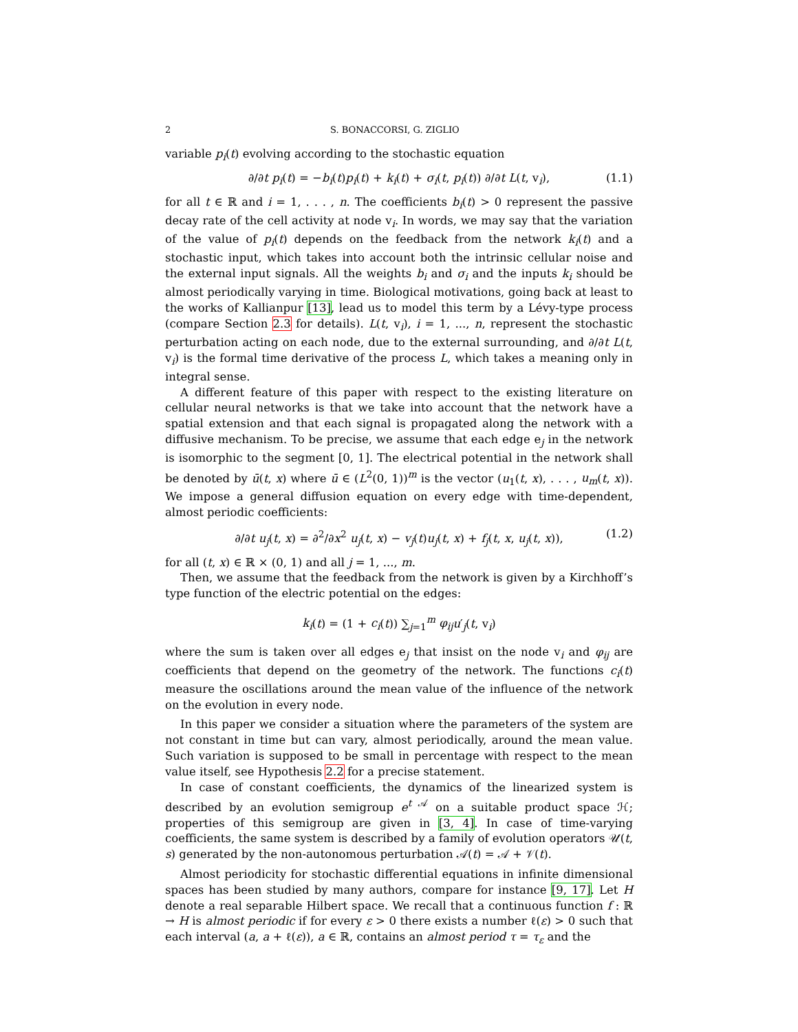2 S. BONACCORSI, G. ZIGLIO
variable p<sub>i</sub>(t) evolving according to the stochastic equation
∂/∂t p<sub>i</sub>(t) = −b<sub>i</sub>(t)p<sub>i</sub>(t) + k<sub>i</sub>(t) + σ<sub>i</sub>(t, p<sub>i</sub>(t)) ∂/∂t L(t, v<sub>i</sub>), (1.1)
for all t ∈ ℝ and i = 1, . . . , n. The coefficients b<sub>i</sub>(t) > 0 represent the passive decay rate of the cell activity at node v<sub>i</sub>. In words, we may say that the variation of the value of p<sub>i</sub>(t) depends on the feedback from the network k<sub>i</sub>(t) and a stochastic input, which takes into account both the intrinsic cellular noise and the external input signals. All the weights b<sub>i</sub> and σ<sub>i</sub> and the inputs k<sub>i</sub> should be almost periodically varying in time. Biological motivations, going back at least to the works of Kallianpur [13], lead us to model this term by a Lévy-type process (compare Section 2.3 for details). L(t, v<sub>i</sub>), i = 1, ..., n, represent the stochastic perturbation acting on each node, due to the external surrounding, and ∂/∂t L(t, v<sub>i</sub>) is the formal time derivative of the process L, which takes a meaning only in integral sense.
A different feature of this paper with respect to the existing literature on cellular neural networks is that we take into account that the network have a spatial extension and that each signal is propagated along the network with a diffusive mechanism. To be precise, we assume that each edge e<sub>j</sub> in the network is isomorphic to the segment [0, 1]. The electrical potential in the network shall be denoted by ū(t, x) where ū ∈ (L<sup>2</sup>(0, 1))<sup>m</sup> is the vector (u<sub>1</sub>(t, x), . . . , u<sub>m</sub>(t, x)). We impose a general diffusion equation on every edge with time-dependent, almost periodic coefficients:
∂/∂t u<sub>j</sub>(t, x) = ∂<sup>2</sup>/∂x<sup>2</sup> u<sub>j</sub>(t, x) − v<sub>j</sub>(t)u<sub>j</sub>(t, x) + f<sub>j</sub>(t, x, u<sub>j</sub>(t, x)), (1.2)
for all (t, x) ∈ ℝ × (0, 1) and all j = 1, ..., m.
Then, we assume that the feedback from the network is given by a Kirchhoff’s type function of the electric potential on the edges:
k<sub>i</sub>(t) = (1 + c<sub>i</sub>(t)) ∑<sub>j=1</sub><sup>m</sup> φ<sub>ij</sub> u′<sub>j</sub>(t, v<sub>i</sub>)
where the sum is taken over all edges e<sub>j</sub> that insist on the node v<sub>i</sub> and φ<sub>ij</sub> are coefficients that depend on the geometry of the network. The functions c<sub>i</sub>(t) measure the oscillations around the mean value of the influence of the network on the evolution in every node.
In this paper we consider a situation where the parameters of the system are not constant in time but can vary, almost periodically, around the mean value. Such variation is supposed to be small in percentage with respect to the mean value itself, see Hypothesis 2.2 for a precise statement.
In case of constant coefficients, the dynamics of the linearized system is described by an evolution semigroup e<sup>t 𝒜</sup> on a suitable product space ℋ; properties of this semigroup are given in [3, 4]. In case of time-varying coefficients, the same system is described by a family of evolution operators 𝒰(t, s) generated by the non-autonomous perturbation 𝒜(t) = 𝒜 + 𝒱(t).
Almost periodicity for stochastic differential equations in infinite dimensional spaces has been studied by many authors, compare for instance [9, 17]. Let H denote a real separable Hilbert space. We recall that a continuous function f : ℝ → H is almost periodic if for every ε > 0 there exists a number ℓ(ε) > 0 such that each interval (a, a + ℓ(ε)), a ∈ ℝ, contains an almost period τ = τ<sub>ε</sub> and the